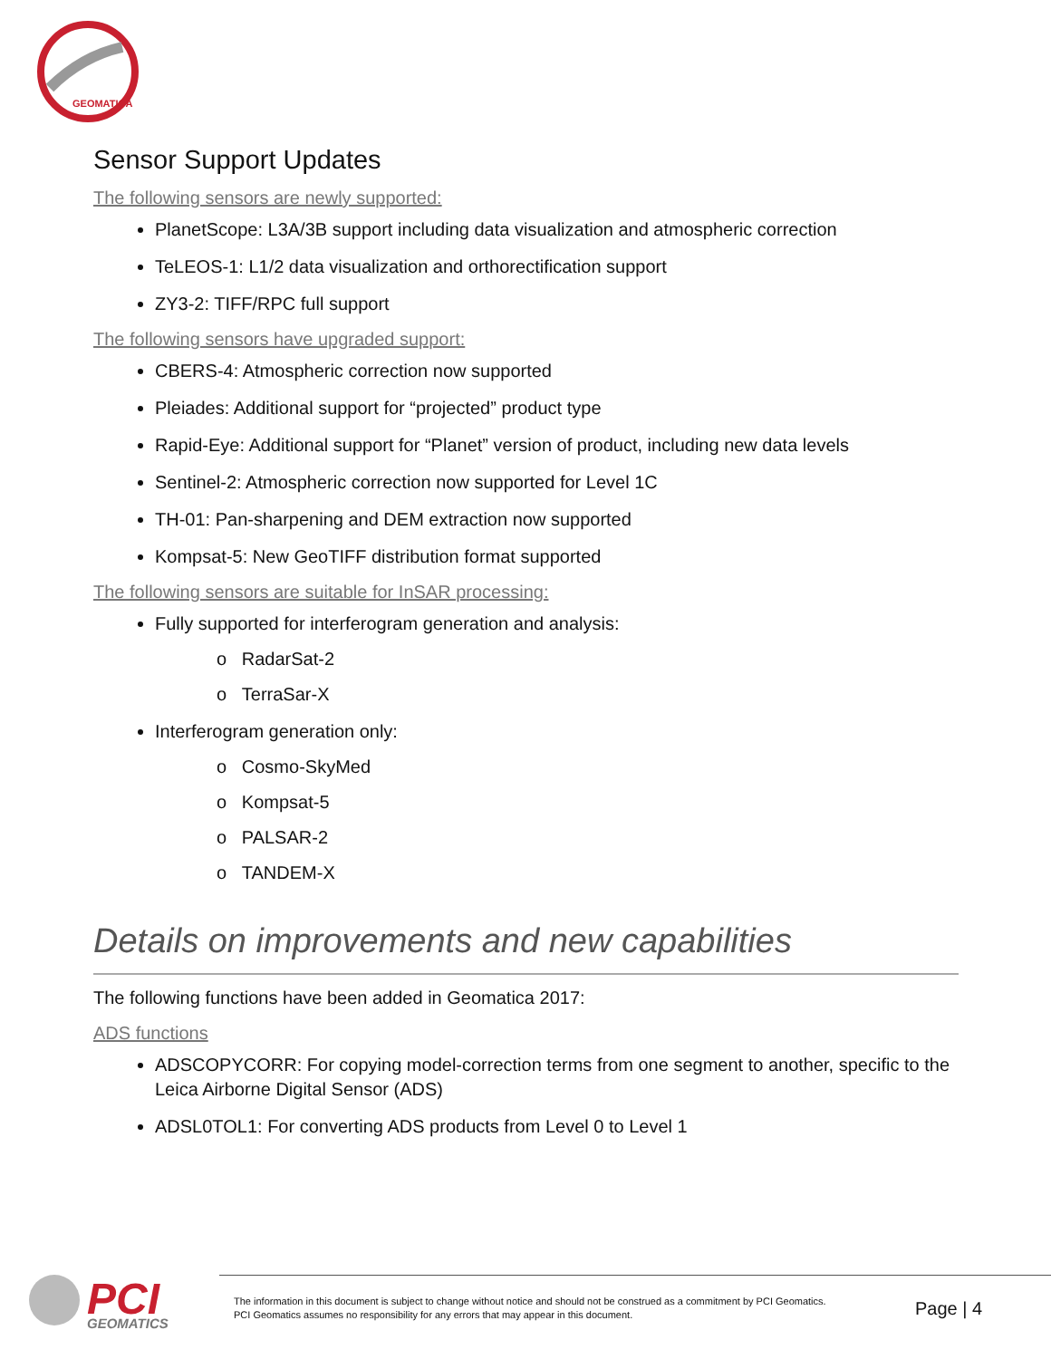GEOMATICA
Sensor Support Updates
The following sensors are newly supported:
PlanetScope: L3A/3B support including data visualization and atmospheric correction
TeLEOS-1: L1/2 data visualization and orthorectification support
ZY3-2: TIFF/RPC full support
The following sensors have upgraded support:
CBERS-4: Atmospheric correction now supported
Pleiades: Additional support for “projected” product type
Rapid-Eye: Additional support for “Planet” version of product, including new data levels
Sentinel-2: Atmospheric correction now supported for Level 1C
TH-01: Pan-sharpening and DEM extraction now supported
Kompsat-5: New GeoTIFF distribution format supported
The following sensors are suitable for InSAR processing:
Fully supported for interferogram generation and analysis:
o RadarSat-2
o TerraSar-X
Interferogram generation only:
o Cosmo-SkyMed
o Kompsat-5
o PALSAR-2
o TANDEM-X
Details on improvements and new capabilities
The following functions have been added in Geomatica 2017:
ADS functions
ADSCOPYCORR: For copying model-correction terms from one segment to another, specific to the Leica Airborne Digital Sensor (ADS)
ADSL0TOL1: For converting ADS products from Level 0 to Level 1
PCI
GEOMATICS
The information in this document is subject to change without notice and should not be construed as a commitment by PCI Geomatics.
PCI Geomatics assumes no responsibility for any errors that may appear in this document.
Page | 4